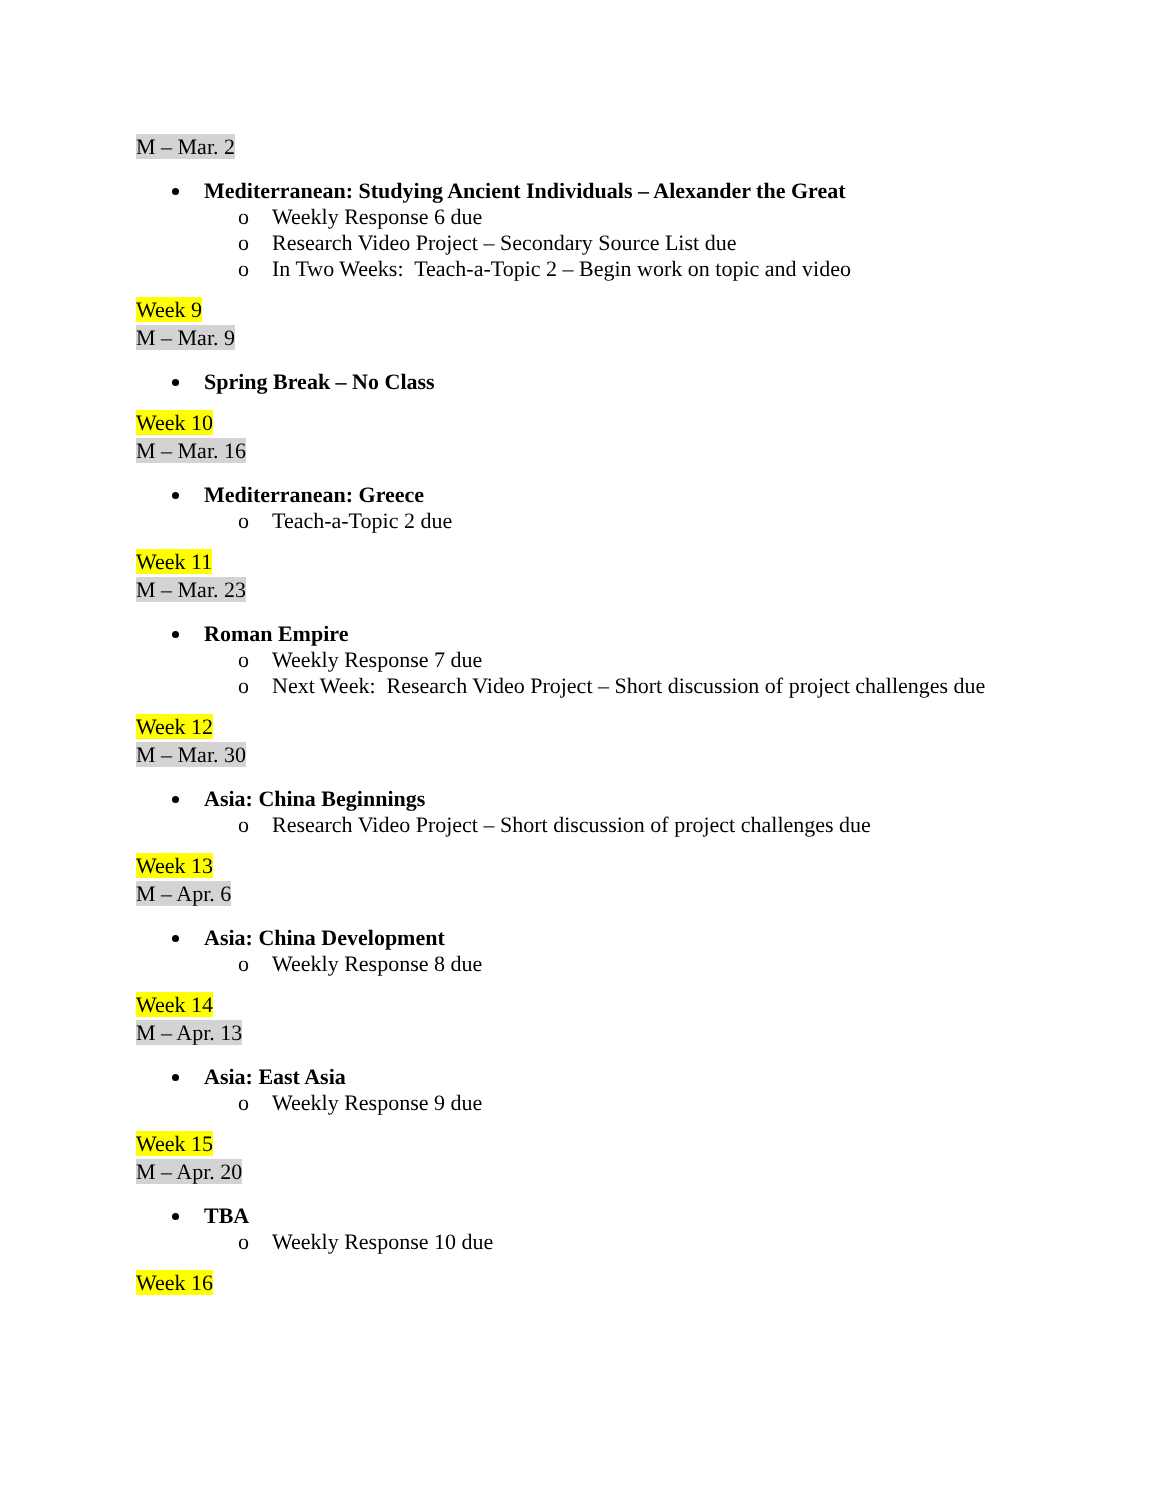M – Mar. 2
Mediterranean: Studying Ancient Individuals – Alexander the Great
o Weekly Response 6 due
o Research Video Project – Secondary Source List due
o In Two Weeks: Teach-a-Topic 2 – Begin work on topic and video
Week 9
M – Mar. 9
Spring Break – No Class
Week 10
M – Mar. 16
Mediterranean: Greece
o Teach-a-Topic 2 due
Week 11
M – Mar. 23
Roman Empire
o Weekly Response 7 due
o Next Week: Research Video Project – Short discussion of project challenges due
Week 12
M – Mar. 30
Asia: China Beginnings
o Research Video Project – Short discussion of project challenges due
Week 13
M – Apr. 6
Asia: China Development
o Weekly Response 8 due
Week 14
M – Apr. 13
Asia: East Asia
o Weekly Response 9 due
Week 15
M – Apr. 20
TBA
o Weekly Response 10 due
Week 16